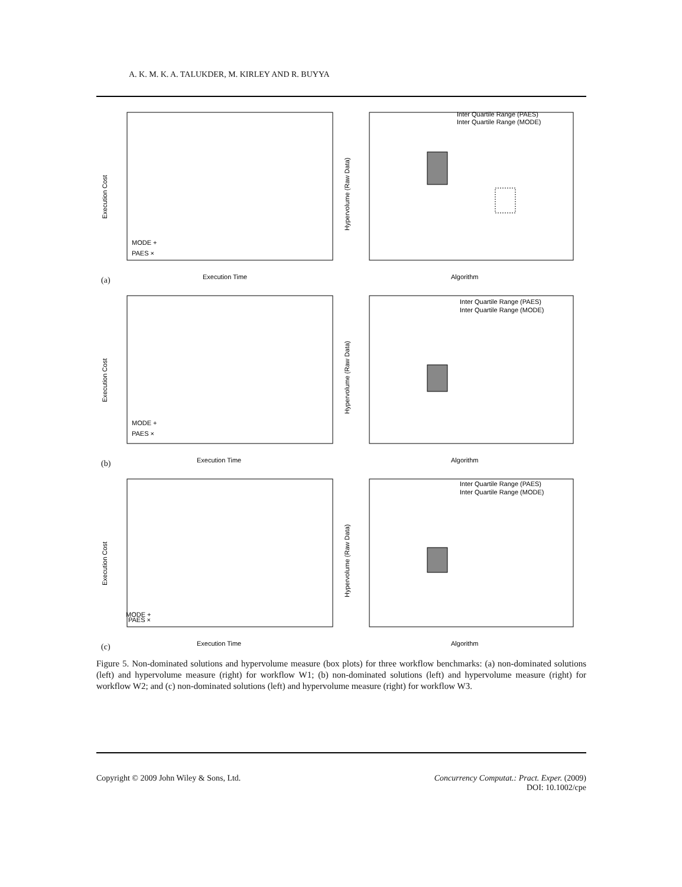A. K. M. K. A. TALUKDER, M. KIRLEY AND R. BUYYA
Execution Time
Execution Cost
MODE +
PAES ×
Inter Quartile Range (PAES)
Inter Quartile Range (MODE)
Algorithm
Hypervolume (Raw Data)
(a)
Execution Time
Execution Cost
MODE +
PAES ×
Inter Quartile Range (PAES)
Inter Quartile Range (MODE)
Algorithm
Hypervolume (Raw Data)
(b)
Execution Time
Execution Cost
MODE +
PAES ×
Inter Quartile Range (PAES)
Inter Quartile Range (MODE)
Algorithm
Hypervolume (Raw Data)
(c)
Figure 5. Non-dominated solutions and hypervolume measure (box plots) for three workflow benchmarks: (a) non-dominated solutions (left) and hypervolume measure (right) for workflow W1; (b) non-dominated solutions (left) and hypervolume measure (right) for workflow W2; and (c) non-dominated solutions (left) and hypervolume measure (right) for workflow W3.
Copyright © 2009 John Wiley & Sons, Ltd. Concurrency Computat.: Pract. Exper. (2009)
DOI: 10.1002/cpe